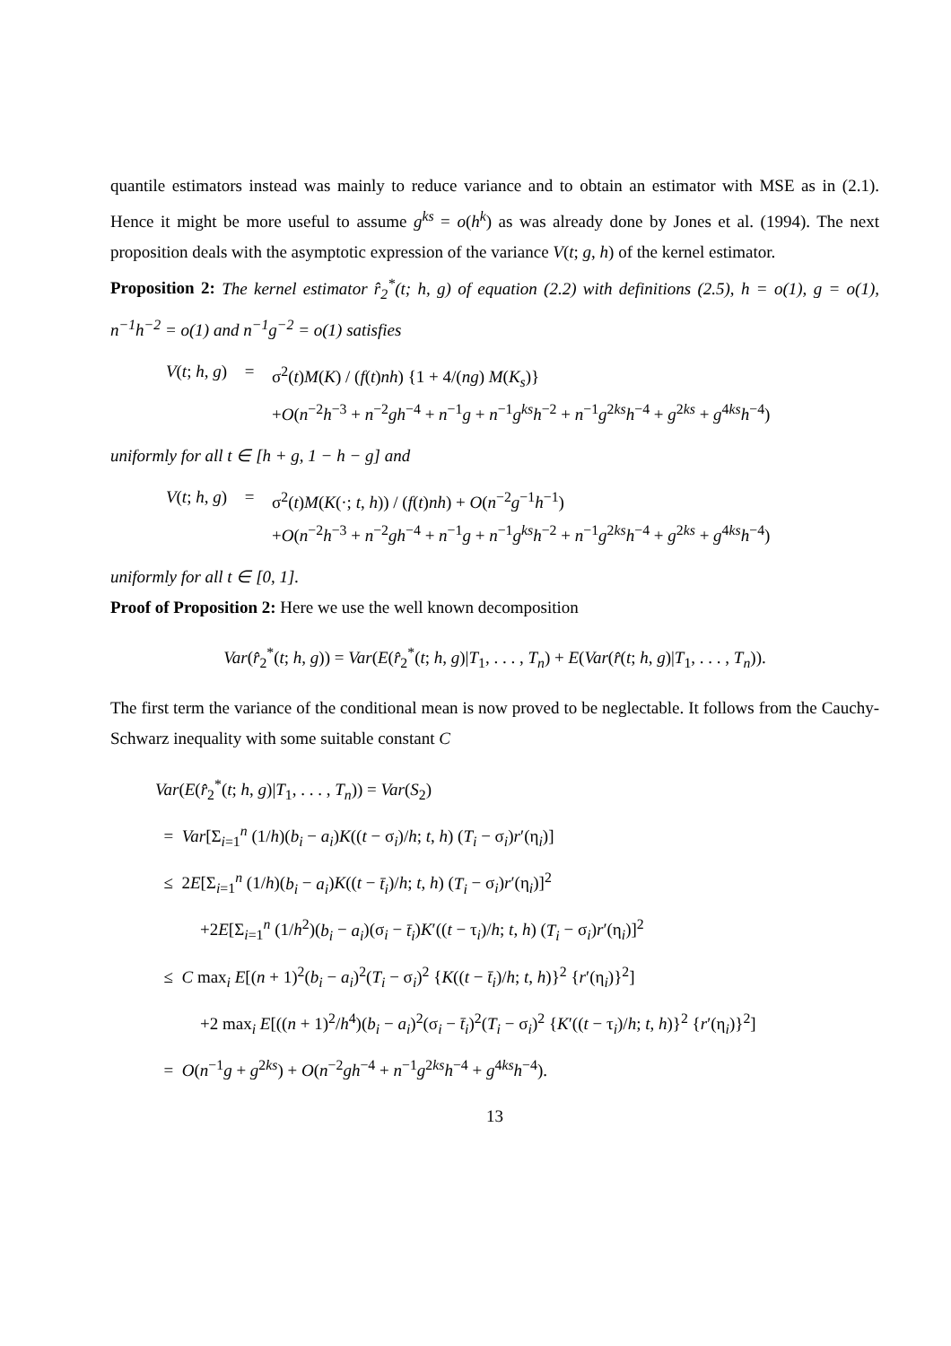quantile estimators instead was mainly to reduce variance and to obtain an estimator with MSE as in (2.1). Hence it might be more useful to assume g<sup>ks</sup> = o(h<sup>k</sup>) as was already done by Jones et al. (1994). The next proposition deals with the asymptotic expression of the variance V(t; g, h) of the kernel estimator.
Proposition 2: The kernel estimator r̂<sub>2</sub><sup>*</sup>(t; h, g) of equation (2.2) with definitions (2.5), h = o(1), g = o(1), n<sup>−1</sup>h<sup>−2</sup> = o(1) and n<sup>−1</sup>g<sup>−2</sup> = o(1) satisfies
V(t; h, g) = σ<sup>2</sup>(t)M(K) / (f(t)nh) {1 + 4/(ng) M(K<sub>s</sub>)}
+O(n<sup>−2</sup>h<sup>−3</sup> + n<sup>−2</sup>gh<sup>−4</sup> + n<sup>−1</sup>g + n<sup>−1</sup>g<sup>ks</sup>h<sup>−2</sup> + n<sup>−1</sup>g<sup>2ks</sup>h<sup>−4</sup> + g<sup>2ks</sup> + g<sup>4ks</sup>h<sup>−4</sup>)
uniformly for all t ∈ [h + g, 1 − h − g] and
V(t; h, g) = σ<sup>2</sup>(t)M(K(·; t, h)) / (f(t)nh) + O(n<sup>−2</sup>g<sup>−1</sup>h<sup>−1</sup>)
+O(n<sup>−2</sup>h<sup>−3</sup> + n<sup>−2</sup>gh<sup>−4</sup> + n<sup>−1</sup>g + n<sup>−1</sup>g<sup>ks</sup>h<sup>−2</sup> + n<sup>−1</sup>g<sup>2ks</sup>h<sup>−4</sup> + g<sup>2ks</sup> + g<sup>4ks</sup>h<sup>−4</sup>)
uniformly for all t ∈ [0, 1].
Proof of Proposition 2: Here we use the well known decomposition
Var(r̂<sub>2</sub><sup>*</sup>(t; h, g)) = Var(E(r̂<sub>2</sub><sup>*</sup>(t; h, g)|T<sub>1</sub>, . . . , T<sub>n</sub>) + E(Var(r̂(t; h, g)|T<sub>1</sub>, . . . , T<sub>n</sub>)).
The first term the variance of the conditional mean is now proved to be neglectable. It follows from the Cauchy-Schwarz inequality with some suitable constant C
Var(E(r̂<sub>2</sub><sup>*</sup>(t; h, g)|T<sub>1</sub>, . . . , T<sub>n</sub>)) = Var(S<sub>2</sub>)
= Var[Σ<sub>i=1</sub><sup>n</sup> (1/h)(b<sub>i</sub> − a<sub>i</sub>)K((t − σ<sub>i</sub>)/h; t, h) (T<sub>i</sub> − σ<sub>i</sub>)r′(η<sub>i</sub>)]
≤ 2E[Σ<sub>i=1</sub><sup>n</sup> (1/h)(b<sub>i</sub> − a<sub>i</sub>)K((t − t̄<sub>i</sub>)/h; t, h) (T<sub>i</sub> − σ<sub>i</sub>)r′(η<sub>i</sub>)]<sup>2</sup>
+2E[Σ<sub>i=1</sub><sup>n</sup> (1/h<sup>2</sup>)(b<sub>i</sub> − a<sub>i</sub>)(σ<sub>i</sub> − t̄<sub>i</sub>)K′((t − τ<sub>i</sub>)/h; t, h) (T<sub>i</sub> − σ<sub>i</sub>)r′(η<sub>i</sub>)]<sup>2</sup>
≤ C max<sub>i</sub> E[(n + 1)<sup>2</sup>(b<sub>i</sub> − a<sub>i</sub>)<sup>2</sup>(T<sub>i</sub> − σ<sub>i</sub>)<sup>2</sup> {K((t − t̄<sub>i</sub>)/h; t, h)}<sup>2</sup> {r′(η<sub>i</sub>)}<sup>2</sup>]
+2 max<sub>i</sub> E[((n + 1)<sup>2</sup>/h<sup>4</sup>)(b<sub>i</sub> − a<sub>i</sub>)<sup>2</sup>(σ<sub>i</sub> − t̄<sub>i</sub>)<sup>2</sup>(T<sub>i</sub> − σ<sub>i</sub>)<sup>2</sup> {K′((t − τ<sub>i</sub>)/h; t, h)}<sup>2</sup> {r′(η<sub>i</sub>)}<sup>2</sup>]
= O(n<sup>−1</sup>g + g<sup>2ks</sup>) + O(n<sup>−2</sup>gh<sup>−4</sup> + n<sup>−1</sup>g<sup>2ks</sup>h<sup>−4</sup> + g<sup>4ks</sup>h<sup>−4</sup>).
13